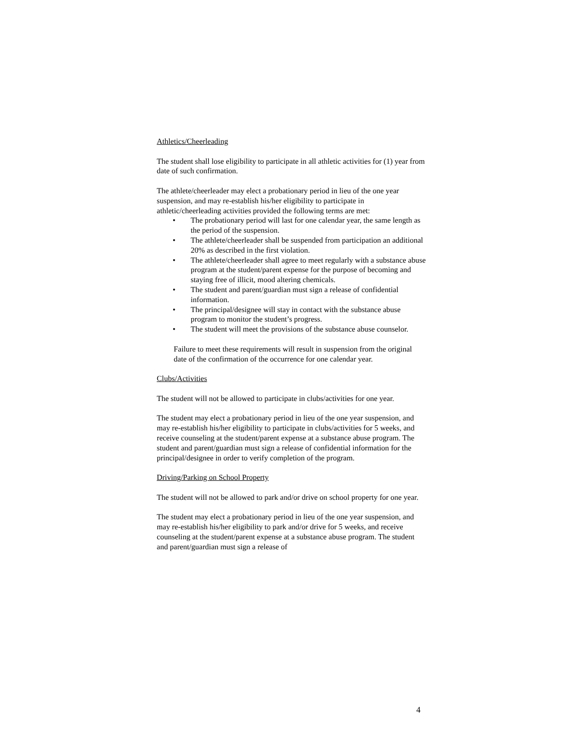Athletics/Cheerleading
The student shall lose eligibility to participate in all athletic activities for (1) year from date of such confirmation.
The athlete/cheerleader may elect a probationary period in lieu of the one year suspension, and may re-establish his/her eligibility to participate in athletic/cheerleading activities provided the following terms are met:
• The probationary period will last for one calendar year, the same length as the period of the suspension.
• The athlete/cheerleader shall be suspended from participation an additional 20% as described in the first violation.
• The athlete/cheerleader shall agree to meet regularly with a substance abuse program at the student/parent expense for the purpose of becoming and staying free of illicit, mood altering chemicals.
• The student and parent/guardian must sign a release of confidential information.
• The principal/designee will stay in contact with the substance abuse program to monitor the student’s progress.
• The student will meet the provisions of the substance abuse counselor.
Failure to meet these requirements will result in suspension from the original date of the confirmation of the occurrence for one calendar year.
Clubs/Activities
The student will not be allowed to participate in clubs/activities for one year.
The student may elect a probationary period in lieu of the one year suspension, and may re-establish his/her eligibility to participate in clubs/activities for 5 weeks, and receive counseling at the student/parent expense at a substance abuse program. The student and parent/guardian must sign a release of confidential information for the principal/designee in order to verify completion of the program.
Driving/Parking on School Property
The student will not be allowed to park and/or drive on school property for one year.
The student may elect a probationary period in lieu of the one year suspension, and may re-establish his/her eligibility to park and/or drive for 5 weeks, and receive counseling at the student/parent expense at a substance abuse program. The student and parent/guardian must sign a release of
4